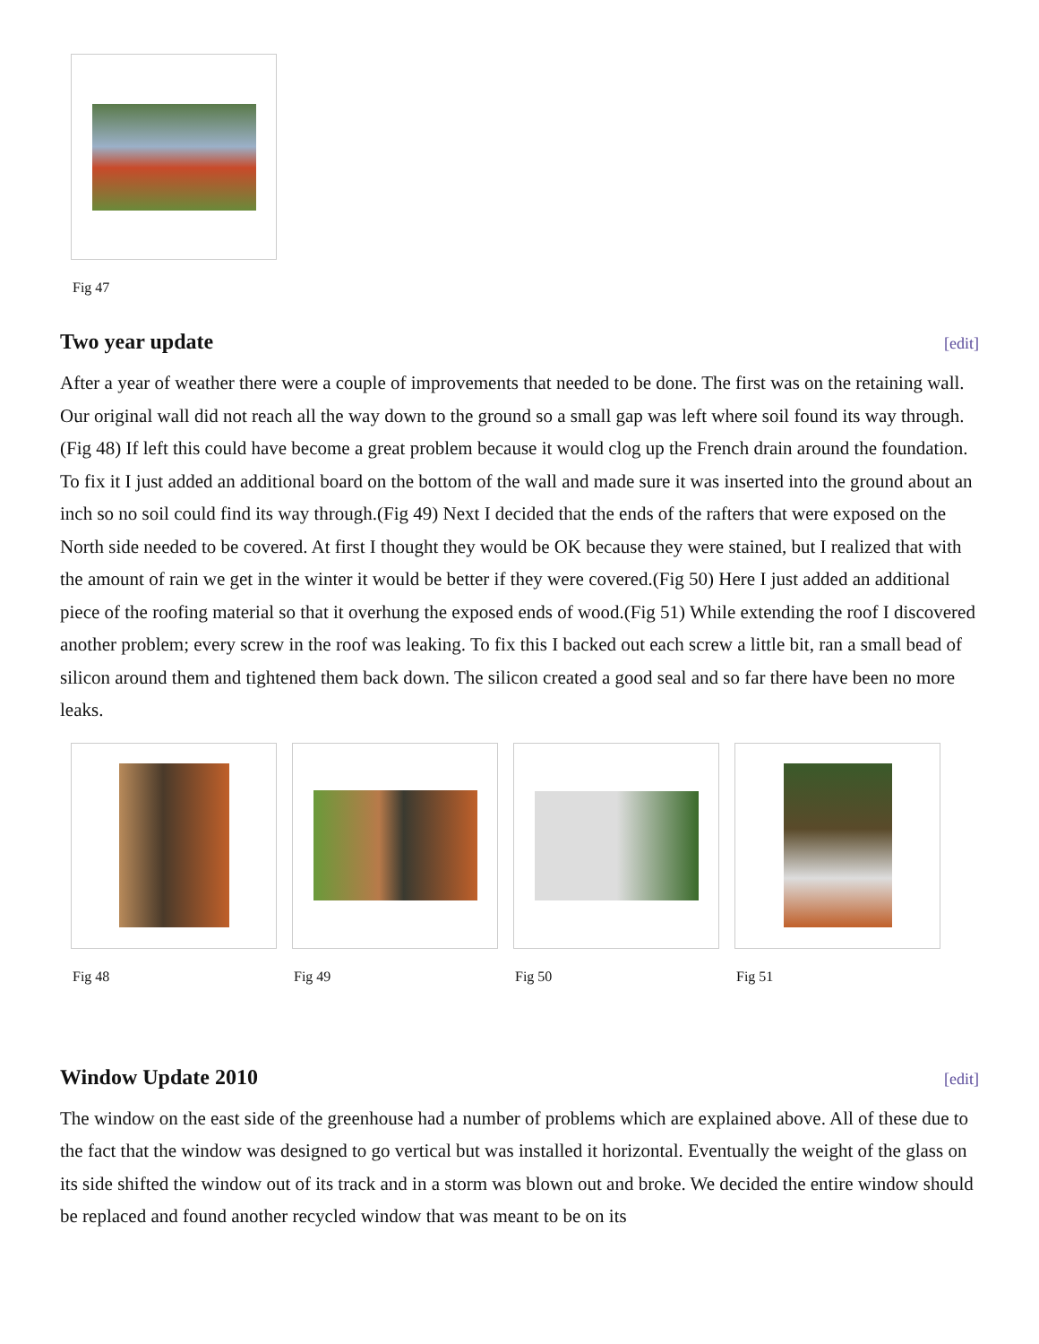Fig 47
Two year update [edit]
After a year of weather there were a couple of improvements that needed to be done. The first was on the retaining wall. Our original wall did not reach all the way down to the ground so a small gap was left where soil found its way through.(Fig 48) If left this could have become a great problem because it would clog up the French drain around the foundation. To fix it I just added an additional board on the bottom of the wall and made sure it was inserted into the ground about an inch so no soil could find its way through.(Fig 49) Next I decided that the ends of the rafters that were exposed on the North side needed to be covered. At first I thought they would be OK because they were stained, but I realized that with the amount of rain we get in the winter it would be better if they were covered.(Fig 50) Here I just added an additional piece of the roofing material so that it overhung the exposed ends of wood.(Fig 51) While extending the roof I discovered another problem; every screw in the roof was leaking. To fix this I backed out each screw a little bit, ran a small bead of silicon around them and tightened them back down. The silicon created a good seal and so far there have been no more leaks.
Fig 48 Fig 49 Fig 50 Fig 51
Window Update 2010 [edit]
The window on the east side of the greenhouse had a number of problems which are explained above. All of these due to the fact that the window was designed to go vertical but was installed it horizontal. Eventually the weight of the glass on its side shifted the window out of its track and in a storm was blown out and broke. We decided the entire window should be replaced and found another recycled window that was meant to be on its